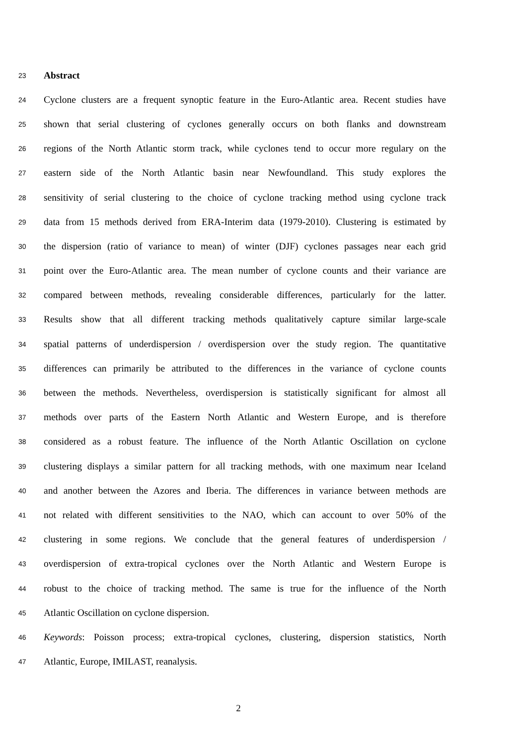23 Abstract
24 Cyclone clusters are a frequent synoptic feature in the Euro-Atlantic area. Recent studies have
25 shown that serial clustering of cyclones generally occurs on both flanks and downstream
26 regions of the North Atlantic storm track, while cyclones tend to occur more regulary on the
27 eastern side of the North Atlantic basin near Newfoundland. This study explores the
28 sensitivity of serial clustering to the choice of cyclone tracking method using cyclone track
29 data from 15 methods derived from ERA-Interim data (1979-2010). Clustering is estimated by
30 the dispersion (ratio of variance to mean) of winter (DJF) cyclones passages near each grid
31 point over the Euro-Atlantic area. The mean number of cyclone counts and their variance are
32 compared between methods, revealing considerable differences, particularly for the latter.
33 Results show that all different tracking methods qualitatively capture similar large-scale
34 spatial patterns of underdispersion / overdispersion over the study region. The quantitative
35 differences can primarily be attributed to the differences in the variance of cyclone counts
36 between the methods. Nevertheless, overdispersion is statistically significant for almost all
37 methods over parts of the Eastern North Atlantic and Western Europe, and is therefore
38 considered as a robust feature. The influence of the North Atlantic Oscillation on cyclone
39 clustering displays a similar pattern for all tracking methods, with one maximum near Iceland
40 and another between the Azores and Iberia. The differences in variance between methods are
41 not related with different sensitivities to the NAO, which can account to over 50% of the
42 clustering in some regions. We conclude that the general features of underdispersion /
43 overdispersion of extra-tropical cyclones over the North Atlantic and Western Europe is
44 robust to the choice of tracking method. The same is true for the influence of the North
45 Atlantic Oscillation on cyclone dispersion.
46 Keywords: Poisson process; extra-tropical cyclones, clustering, dispersion statistics, North
47 Atlantic, Europe, IMILAST, reanalysis.
2